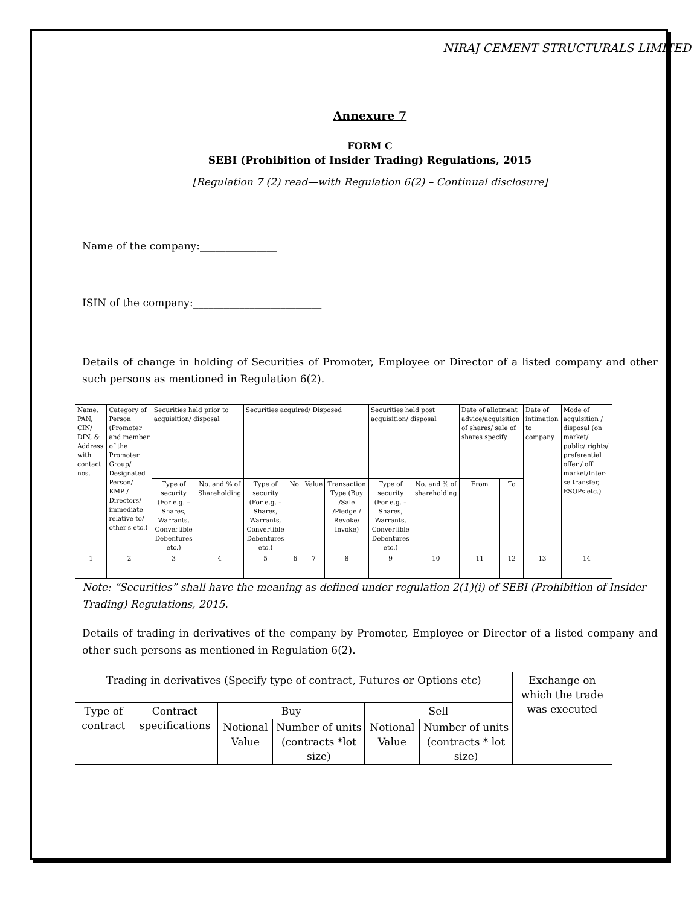NIRAJ CEMENT STRUCTURALS LIMITED
Annexure 7
FORM C
SEBI (Prohibition of Insider Trading) Regulations, 2015
[Regulation 7 (2) read—with Regulation 6(2) – Continual disclosure]
Name of the company:_______________
ISIN of the company:_________________________
Details of change in holding of Securities of Promoter, Employee or Director of a listed company and other such persons as mentioned in Regulation 6(2).
| Name, PAN, CIN/ DIN, & Address with contact nos. | Category of Person (Promoter and member of the Promoter Group/ Designated Person/ KMP / Directors/ immediate relative to/ other's etc.) | Securities held prior to acquisition/ disposal | | Securities acquired/ Disposed | | | | Securities held post acquisition/ disposal | | Date of allotment advice/acquisition of shares/ sale of shares specify | | Date of intimation to company | Mode of acquisition / disposal (on market/ public/ rights/ preferential offer / off market/Inter-se transfer, ESOPs etc.) |
| | | Type of security (For e.g. – Shares, Warrants, Convertible Debentures etc.) | No. and % of Shareholding | Type of security (For e.g. – Shares, Warrants, Convertible Debentures etc.) | No. | Value | Transaction Type (Buy /Sale /Pledge / Revoke/ Invoke) | Type of security (For e.g. – Shares, Warrants, Convertible Debentures etc.) | No. and % of shareholding | From | To | | |
| 1 | 2 | 3 | 4 | 5 | 6 | 7 | 8 | 9 | 10 | 11 | 12 | 13 | 14 |
Note: “Securities” shall have the meaning as defined under regulation 2(1)(i) of SEBI (Prohibition of Insider Trading) Regulations, 2015.
Details of trading in derivatives of the company by Promoter, Employee or Director of a listed company and other such persons as mentioned in Regulation 6(2).
| Trading in derivatives (Specify type of contract, Futures or Options etc) | | | | | | Exchange on which the trade was executed |
| Type of contract | Contract specifications | Buy | | Sell | | |
| | | Notional Value | Number of units (contracts *lot size) | Notional Value | Number of units (contracts * lot size) | |